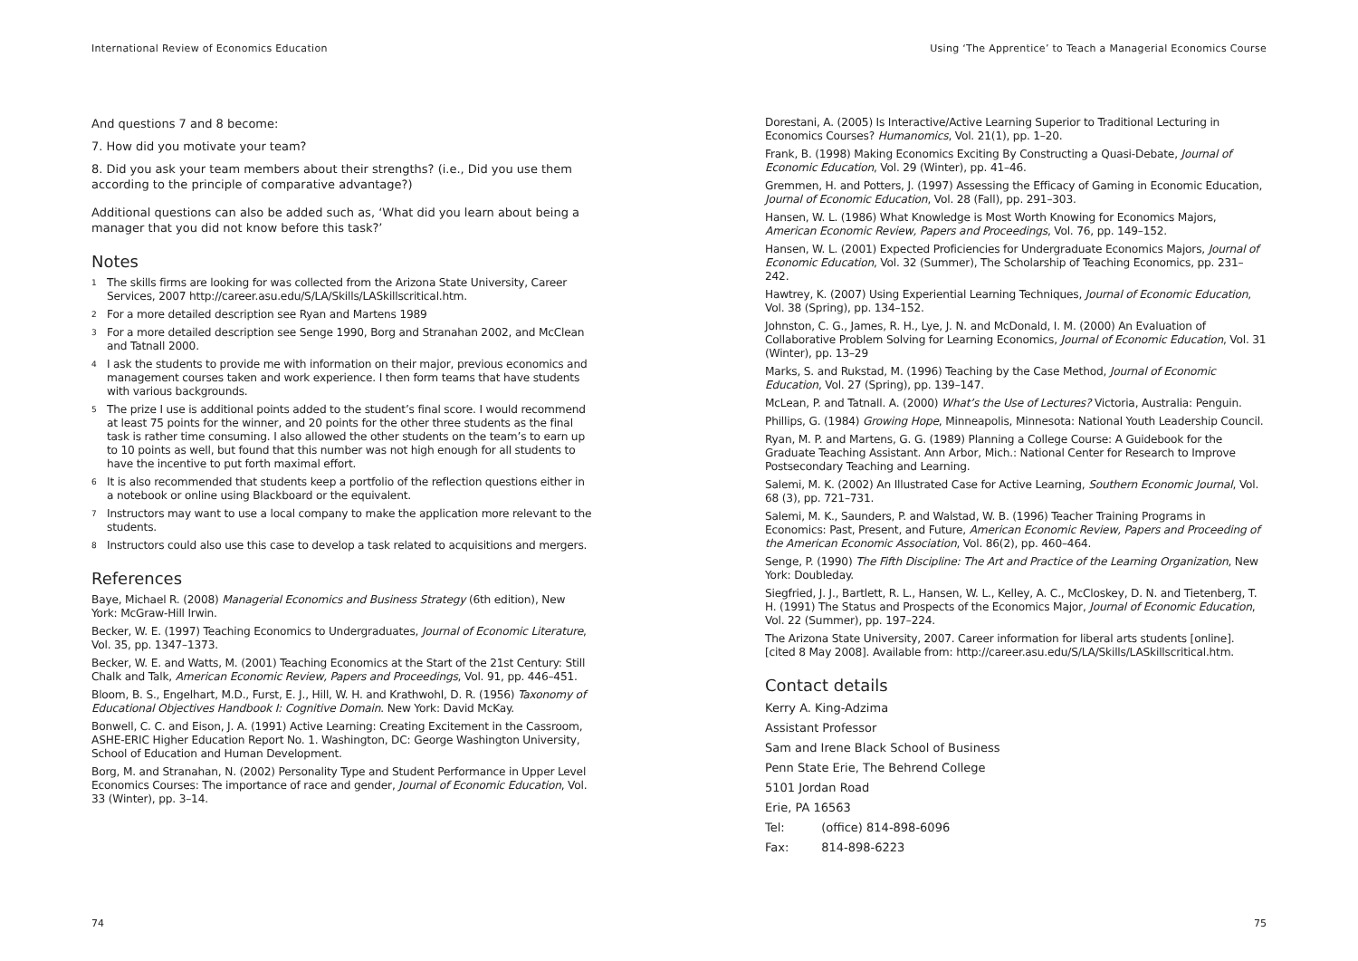International Review of Economics Education
And questions 7 and 8 become:
7. How did you motivate your team?
8. Did you ask your team members about their strengths? (i.e., Did you use them according to the principle of comparative advantage?)
Additional questions can also be added such as, ‘What did you learn about being a manager that you did not know before this task?’
Notes
<sup>1</sup> The skills firms are looking for was collected from the Arizona State University, Career Services, 2007 http://career.asu.edu/S/LA/Skills/LASkillscritical.htm.
<sup>2</sup> For a more detailed description see Ryan and Martens 1989
<sup>3</sup> For a more detailed description see Senge 1990, Borg and Stranahan 2002, and McClean and Tatnall 2000.
<sup>4</sup> I ask the students to provide me with information on their major, previous economics and management courses taken and work experience. I then form teams that have students with various backgrounds.
<sup>5</sup> The prize I use is additional points added to the student’s final score. I would recommend at least 75 points for the winner, and 20 points for the other three students as the final task is rather time consuming. I also allowed the other students on the team’s to earn up to 10 points as well, but found that this number was not high enough for all students to have the incentive to put forth maximal effort.
<sup>6</sup> It is also recommended that students keep a portfolio of the reflection questions either in a notebook or online using Blackboard or the equivalent.
<sup>7</sup> Instructors may want to use a local company to make the application more relevant to the students.
<sup>8</sup> Instructors could also use this case to develop a task related to acquisitions and mergers.
References
Baye, Michael R. (2008) Managerial Economics and Business Strategy (6th edition), New York: McGraw-Hill Irwin.
Becker, W. E. (1997) Teaching Economics to Undergraduates, Journal of Economic Literature, Vol. 35, pp. 1347–1373.
Becker, W. E. and Watts, M. (2001) Teaching Economics at the Start of the 21st Century: Still Chalk and Talk, American Economic Review, Papers and Proceedings, Vol. 91, pp. 446–451.
Bloom, B. S., Engelhart, M.D., Furst, E. J., Hill, W. H. and Krathwohl, D. R. (1956) Taxonomy of Educational Objectives Handbook I: Cognitive Domain. New York: David McKay.
Bonwell, C. C. and Eison, J. A. (1991) Active Learning: Creating Excitement in the Cassroom, ASHE-ERIC Higher Education Report No. 1. Washington, DC: George Washington University, School of Education and Human Development.
Borg, M. and Stranahan, N. (2002) Personality Type and Student Performance in Upper Level Economics Courses: The importance of race and gender, Journal of Economic Education, Vol. 33 (Winter), pp. 3–14.
74
Using ‘The Apprentice’ to Teach a Managerial Economics Course
Dorestani, A. (2005) Is Interactive/Active Learning Superior to Traditional Lecturing in Economics Courses? Humanomics, Vol. 21(1), pp. 1–20.
Frank, B. (1998) Making Economics Exciting By Constructing a Quasi-Debate, Journal of Economic Education, Vol. 29 (Winter), pp. 41–46.
Gremmen, H. and Potters, J. (1997) Assessing the Efficacy of Gaming in Economic Education, Journal of Economic Education, Vol. 28 (Fall), pp. 291–303.
Hansen, W. L. (1986) What Knowledge is Most Worth Knowing for Economics Majors, American Economic Review, Papers and Proceedings, Vol. 76, pp. 149–152.
Hansen, W. L. (2001) Expected Proficiencies for Undergraduate Economics Majors, Journal of Economic Education, Vol. 32 (Summer), The Scholarship of Teaching Economics, pp. 231–242.
Hawtrey, K. (2007) Using Experiential Learning Techniques, Journal of Economic Education, Vol. 38 (Spring), pp. 134–152.
Johnston, C. G., James, R. H., Lye, J. N. and McDonald, I. M. (2000) An Evaluation of Collaborative Problem Solving for Learning Economics, Journal of Economic Education, Vol. 31 (Winter), pp. 13–29
Marks, S. and Rukstad, M. (1996) Teaching by the Case Method, Journal of Economic Education, Vol. 27 (Spring), pp. 139–147.
McLean, P. and Tatnall. A. (2000) What’s the Use of Lectures? Victoria, Australia: Penguin.
Phillips, G. (1984) Growing Hope, Minneapolis, Minnesota: National Youth Leadership Council.
Ryan, M. P. and Martens, G. G. (1989) Planning a College Course: A Guidebook for the Graduate Teaching Assistant. Ann Arbor, Mich.: National Center for Research to Improve Postsecondary Teaching and Learning.
Salemi, M. K. (2002) An Illustrated Case for Active Learning, Southern Economic Journal, Vol. 68 (3), pp. 721–731.
Salemi, M. K., Saunders, P. and Walstad, W. B. (1996) Teacher Training Programs in Economics: Past, Present, and Future, American Economic Review, Papers and Proceeding of the American Economic Association, Vol. 86(2), pp. 460–464.
Senge, P. (1990) The Fifth Discipline: The Art and Practice of the Learning Organization, New York: Doubleday.
Siegfried, J. J., Bartlett, R. L., Hansen, W. L., Kelley, A. C., McCloskey, D. N. and Tietenberg, T. H. (1991) The Status and Prospects of the Economics Major, Journal of Economic Education, Vol. 22 (Summer), pp. 197–224.
The Arizona State University, 2007. Career information for liberal arts students [online]. [cited 8 May 2008]. Available from: http://career.asu.edu/S/LA/Skills/LASkillscritical.htm.
Contact details
Kerry A. King-Adzima
Assistant Professor
Sam and Irene Black School of Business
Penn State Erie, The Behrend College
5101 Jordan Road
Erie, PA 16563
Tel: (office) 814-898-6096
Fax: 814-898-6223
75